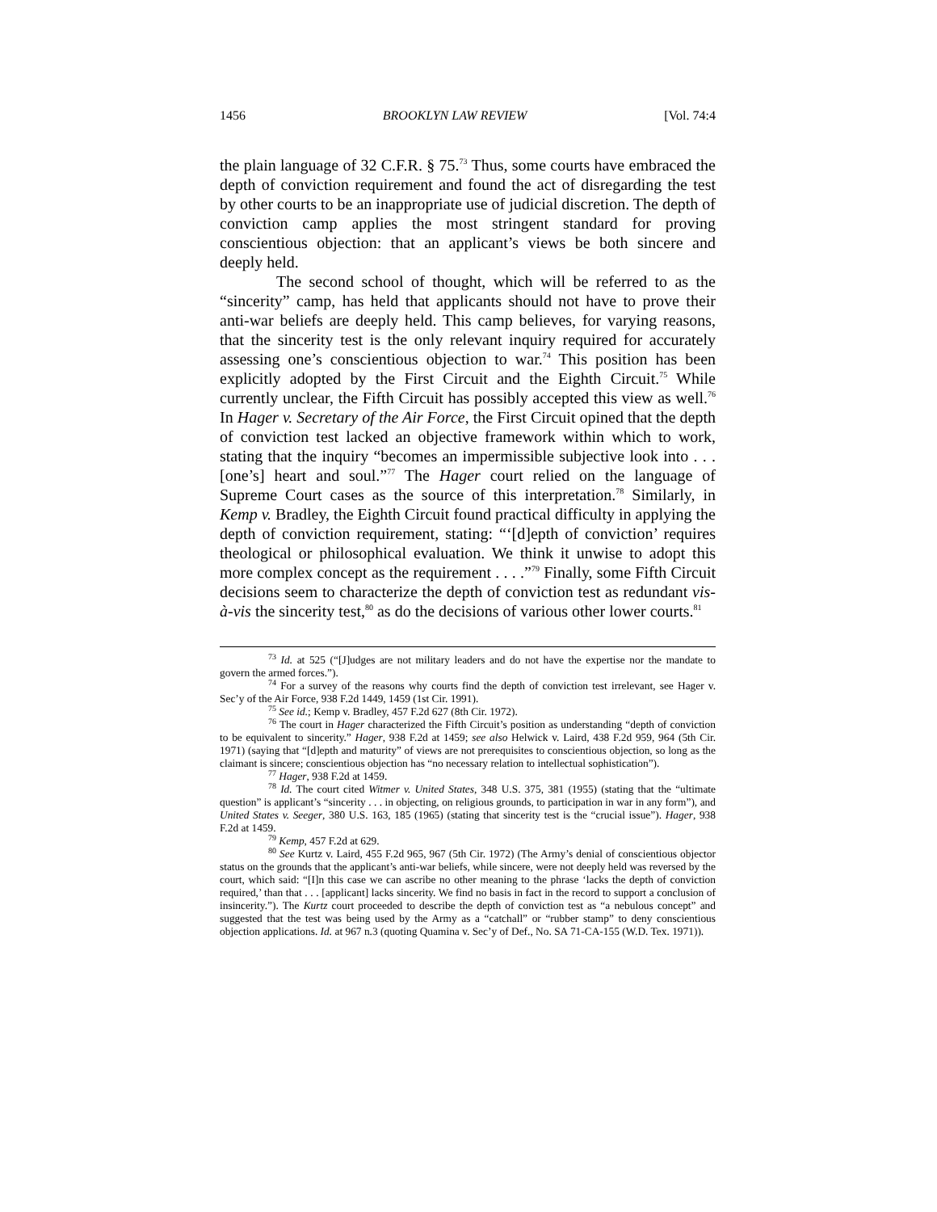1456 BROOKLYN LAW REVIEW [Vol. 74:4
the plain language of 32 C.F.R. § 75.<sup>73</sup> Thus, some courts have embraced the depth of conviction requirement and found the act of disregarding the test by other courts to be an inappropriate use of judicial discretion. The depth of conviction camp applies the most stringent standard for proving conscientious objection: that an applicant’s views be both sincere and deeply held.
The second school of thought, which will be referred to as the “sincerity” camp, has held that applicants should not have to prove their anti-war beliefs are deeply held. This camp believes, for varying reasons, that the sincerity test is the only relevant inquiry required for accurately assessing one’s conscientious objection to war.<sup>74</sup> This position has been explicitly adopted by the First Circuit and the Eighth Circuit.<sup>75</sup> While currently unclear, the Fifth Circuit has possibly accepted this view as well.<sup>76</sup> In Hager v. Secretary of the Air Force, the First Circuit opined that the depth of conviction test lacked an objective framework within which to work, stating that the inquiry “becomes an impermissible subjective look into . . . [one’s] heart and soul.”<sup>77</sup> The Hager court relied on the language of Supreme Court cases as the source of this interpretation.<sup>78</sup> Similarly, in Kemp v. Bradley, the Eighth Circuit found practical difficulty in applying the depth of conviction requirement, stating: “‘[d]epth of conviction’ requires theological or philosophical evaluation. We think it unwise to adopt this more complex concept as the requirement . . . .”<sup>79</sup> Finally, some Fifth Circuit decisions seem to characterize the depth of conviction test as redundant vis-à-vis the sincerity test,<sup>80</sup> as do the decisions of various other lower courts.<sup>81</sup>
<sup>73</sup> Id. at 525 (“[J]udges are not military leaders and do not have the expertise nor the mandate to govern the armed forces.”).
<sup>74</sup> For a survey of the reasons why courts find the depth of conviction test irrelevant, see Hager v. Sec’y of the Air Force, 938 F.2d 1449, 1459 (1st Cir. 1991).
<sup>75</sup> See id.; Kemp v. Bradley, 457 F.2d 627 (8th Cir. 1972).
<sup>76</sup> The court in Hager characterized the Fifth Circuit’s position as understanding “depth of conviction to be equivalent to sincerity.” Hager, 938 F.2d at 1459; see also Helwick v. Laird, 438 F.2d 959, 964 (5th Cir. 1971) (saying that “[d]epth and maturity” of views are not prerequisites to conscientious objection, so long as the claimant is sincere; conscientious objection has “no necessary relation to intellectual sophistication”).
<sup>77</sup> Hager, 938 F.2d at 1459.
<sup>78</sup> Id. The court cited Witmer v. United States, 348 U.S. 375, 381 (1955) (stating that the “ultimate question” is applicant’s “sincerity . . . in objecting, on religious grounds, to participation in war in any form”), and United States v. Seeger, 380 U.S. 163, 185 (1965) (stating that sincerity test is the “crucial issue”). Hager, 938 F.2d at 1459.
<sup>79</sup> Kemp, 457 F.2d at 629.
<sup>80</sup> See Kurtz v. Laird, 455 F.2d 965, 967 (5th Cir. 1972) (The Army’s denial of conscientious objector status on the grounds that the applicant’s anti-war beliefs, while sincere, were not deeply held was reversed by the court, which said: “[I]n this case we can ascribe no other meaning to the phrase ‘lacks the depth of conviction required,’ than that . . . [applicant] lacks sincerity. We find no basis in fact in the record to support a conclusion of insincerity.”). The Kurtz court proceeded to describe the depth of conviction test as “a nebulous concept” and suggested that the test was being used by the Army as a “catchall” or “rubber stamp” to deny conscientious objection applications. Id. at 967 n.3 (quoting Quamina v. Sec’y of Def., No. SA 71-CA-155 (W.D. Tex. 1971)).